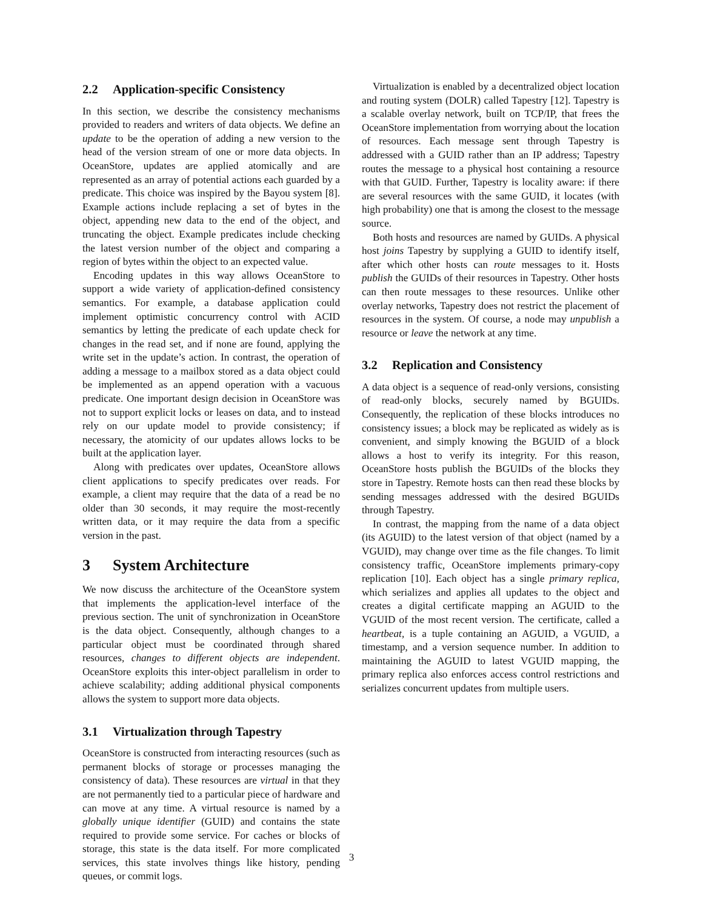2.2 Application-specific Consistency
In this section, we describe the consistency mechanisms provided to readers and writers of data objects. We define an update to be the operation of adding a new version to the head of the version stream of one or more data objects. In OceanStore, updates are applied atomically and are represented as an array of potential actions each guarded by a predicate. This choice was inspired by the Bayou system [8]. Example actions include replacing a set of bytes in the object, appending new data to the end of the object, and truncating the object. Example predicates include checking the latest version number of the object and comparing a region of bytes within the object to an expected value.
Encoding updates in this way allows OceanStore to support a wide variety of application-defined consistency semantics. For example, a database application could implement optimistic concurrency control with ACID semantics by letting the predicate of each update check for changes in the read set, and if none are found, applying the write set in the update’s action. In contrast, the operation of adding a message to a mailbox stored as a data object could be implemented as an append operation with a vacuous predicate. One important design decision in OceanStore was not to support explicit locks or leases on data, and to instead rely on our update model to provide consistency; if necessary, the atomicity of our updates allows locks to be built at the application layer.
Along with predicates over updates, OceanStore allows client applications to specify predicates over reads. For example, a client may require that the data of a read be no older than 30 seconds, it may require the most-recently written data, or it may require the data from a specific version in the past.
3 System Architecture
We now discuss the architecture of the OceanStore system that implements the application-level interface of the previous section. The unit of synchronization in OceanStore is the data object. Consequently, although changes to a particular object must be coordinated through shared resources, changes to different objects are independent. OceanStore exploits this inter-object parallelism in order to achieve scalability; adding additional physical components allows the system to support more data objects.
3.1 Virtualization through Tapestry
OceanStore is constructed from interacting resources (such as permanent blocks of storage or processes managing the consistency of data). These resources are virtual in that they are not permanently tied to a particular piece of hardware and can move at any time. A virtual resource is named by a globally unique identifier (GUID) and contains the state required to provide some service. For caches or blocks of storage, this state is the data itself. For more complicated services, this state involves things like history, pending queues, or commit logs.
Virtualization is enabled by a decentralized object location and routing system (DOLR) called Tapestry [12]. Tapestry is a scalable overlay network, built on TCP/IP, that frees the OceanStore implementation from worrying about the location of resources. Each message sent through Tapestry is addressed with a GUID rather than an IP address; Tapestry routes the message to a physical host containing a resource with that GUID. Further, Tapestry is locality aware: if there are several resources with the same GUID, it locates (with high probability) one that is among the closest to the message source.
Both hosts and resources are named by GUIDs. A physical host joins Tapestry by supplying a GUID to identify itself, after which other hosts can route messages to it. Hosts publish the GUIDs of their resources in Tapestry. Other hosts can then route messages to these resources. Unlike other overlay networks, Tapestry does not restrict the placement of resources in the system. Of course, a node may unpublish a resource or leave the network at any time.
3.2 Replication and Consistency
A data object is a sequence of read-only versions, consisting of read-only blocks, securely named by BGUIDs. Consequently, the replication of these blocks introduces no consistency issues; a block may be replicated as widely as is convenient, and simply knowing the BGUID of a block allows a host to verify its integrity. For this reason, OceanStore hosts publish the BGUIDs of the blocks they store in Tapestry. Remote hosts can then read these blocks by sending messages addressed with the desired BGUIDs through Tapestry.
In contrast, the mapping from the name of a data object (its AGUID) to the latest version of that object (named by a VGUID), may change over time as the file changes. To limit consistency traffic, OceanStore implements primary-copy replication [10]. Each object has a single primary replica, which serializes and applies all updates to the object and creates a digital certificate mapping an AGUID to the VGUID of the most recent version. The certificate, called a heartbeat, is a tuple containing an AGUID, a VGUID, a timestamp, and a version sequence number. In addition to maintaining the AGUID to latest VGUID mapping, the primary replica also enforces access control restrictions and serializes concurrent updates from multiple users.
3